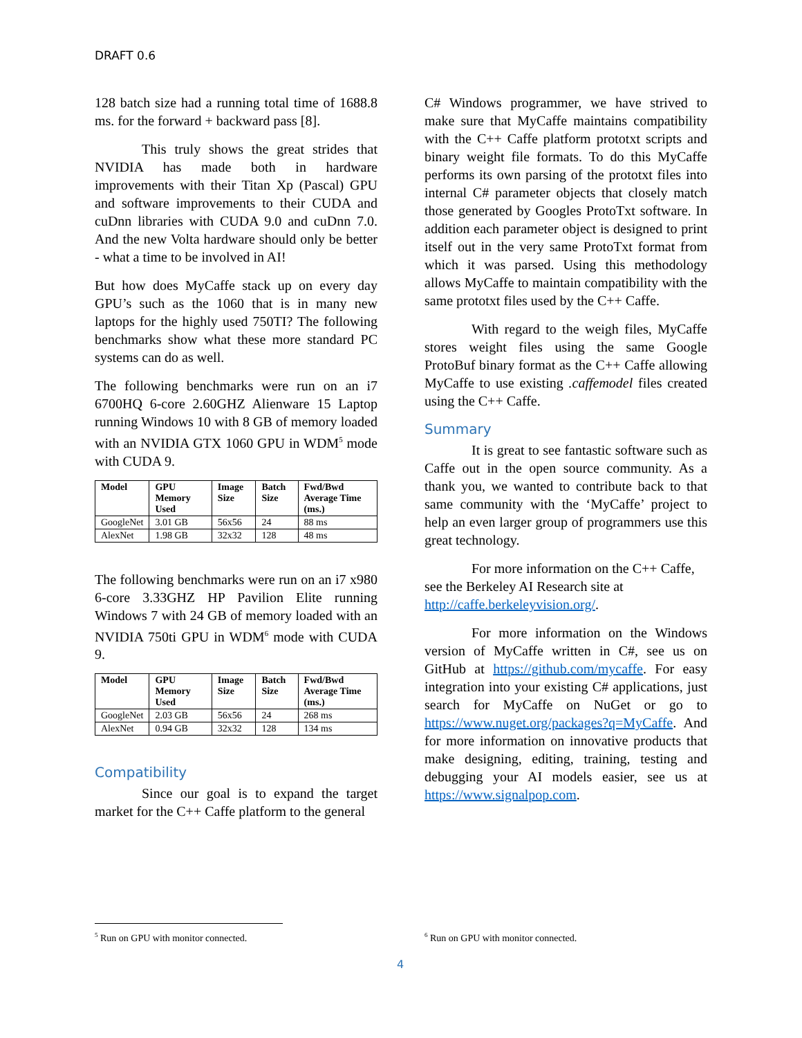DRAFT 0.6
128 batch size had a running total time of 1688.8 ms. for the forward + backward pass [8].
This truly shows the great strides that NVIDIA has made both in hardware improvements with their Titan Xp (Pascal) GPU and software improvements to their CUDA and cuDnn libraries with CUDA 9.0 and cuDnn 7.0. And the new Volta hardware should only be better - what a time to be involved in AI!
But how does MyCaffe stack up on every day GPU’s such as the 1060 that is in many new laptops for the highly used 750TI? The following benchmarks show what these more standard PC systems can do as well.
The following benchmarks were run on an i7 6700HQ 6-core 2.60GHZ Alienware 15 Laptop running Windows 10 with 8 GB of memory loaded with an NVIDIA GTX 1060 GPU in WDM<sup>5</sup> mode with CUDA 9.
| Model | GPU Memory Used | Image Size | Batch Size | Fwd/Bwd Average Time (ms.) |
| --- | --- | --- | --- | --- |
| GoogleNet | 3.01 GB | 56x56 | 24 | 88 ms |
| AlexNet | 1.98 GB | 32x32 | 128 | 48 ms |
The following benchmarks were run on an i7 x980 6-core 3.33GHZ HP Pavilion Elite running Windows 7 with 24 GB of memory loaded with an NVIDIA 750ti GPU in WDM<sup>6</sup> mode with CUDA 9.
| Model | GPU Memory Used | Image Size | Batch Size | Fwd/Bwd Average Time (ms.) |
| --- | --- | --- | --- | --- |
| GoogleNet | 2.03 GB | 56x56 | 24 | 268 ms |
| AlexNet | 0.94 GB | 32x32 | 128 | 134 ms |
Compatibility
Since our goal is to expand the target market for the C++ Caffe platform to the general
C# Windows programmer, we have strived to make sure that MyCaffe maintains compatibility with the C++ Caffe platform prototxt scripts and binary weight file formats. To do this MyCaffe performs its own parsing of the prototxt files into internal C# parameter objects that closely match those generated by Googles ProtoTxt software. In addition each parameter object is designed to print itself out in the very same ProtoTxt format from which it was parsed. Using this methodology allows MyCaffe to maintain compatibility with the same prototxt files used by the C++ Caffe.
With regard to the weigh files, MyCaffe stores weight files using the same Google ProtoBuf binary format as the C++ Caffe allowing MyCaffe to use existing .caffemodel files created using the C++ Caffe.
Summary
It is great to see fantastic software such as Caffe out in the open source community. As a thank you, we wanted to contribute back to that same community with the ‘MyCaffe’ project to help an even larger group of programmers use this great technology.
For more information on the C++ Caffe, see the Berkeley AI Research site at http://caffe.berkeleyvision.org/.
For more information on the Windows version of MyCaffe written in C#, see us on GitHub at https://github.com/mycaffe. For easy integration into your existing C# applications, just search for MyCaffe on NuGet or go to https://www.nuget.org/packages?q=MyCaffe. And for more information on innovative products that make designing, editing, training, testing and debugging your AI models easier, see us at https://www.signalpop.com.
<sup>5</sup> Run on GPU with monitor connected.
<sup>6</sup> Run on GPU with monitor connected.
4